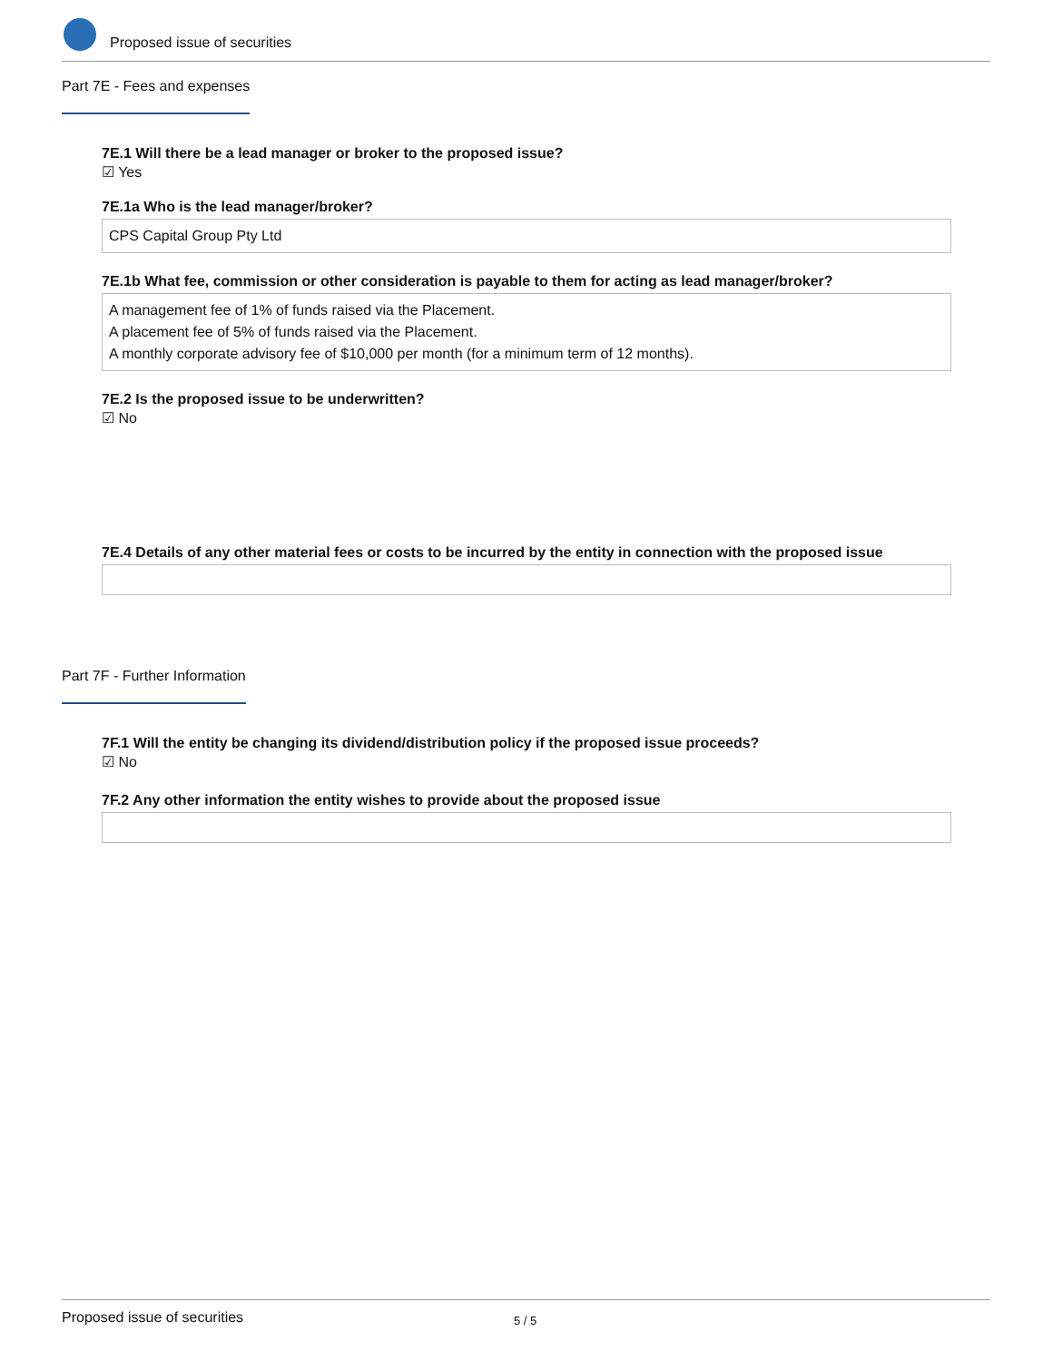Proposed issue of securities
Part 7E - Fees and expenses
7E.1 Will there be a lead manager or broker to the proposed issue?
☑ Yes
7E.1a Who is the lead manager/broker?
CPS Capital Group Pty Ltd
7E.1b What fee, commission or other consideration is payable to them for acting as lead manager/broker?
A management fee of 1% of funds raised via the Placement.
A placement fee of 5% of funds raised via the Placement.
A monthly corporate advisory fee of $10,000 per month (for a minimum term of 12 months).
7E.2 Is the proposed issue to be underwritten?
☑ No
7E.4 Details of any other material fees or costs to be incurred by the entity in connection with the proposed issue
Part 7F - Further Information
7F.1 Will the entity be changing its dividend/distribution policy if the proposed issue proceeds?
☑ No
7F.2 Any other information the entity wishes to provide about the proposed issue
Proposed issue of securities 5 / 5